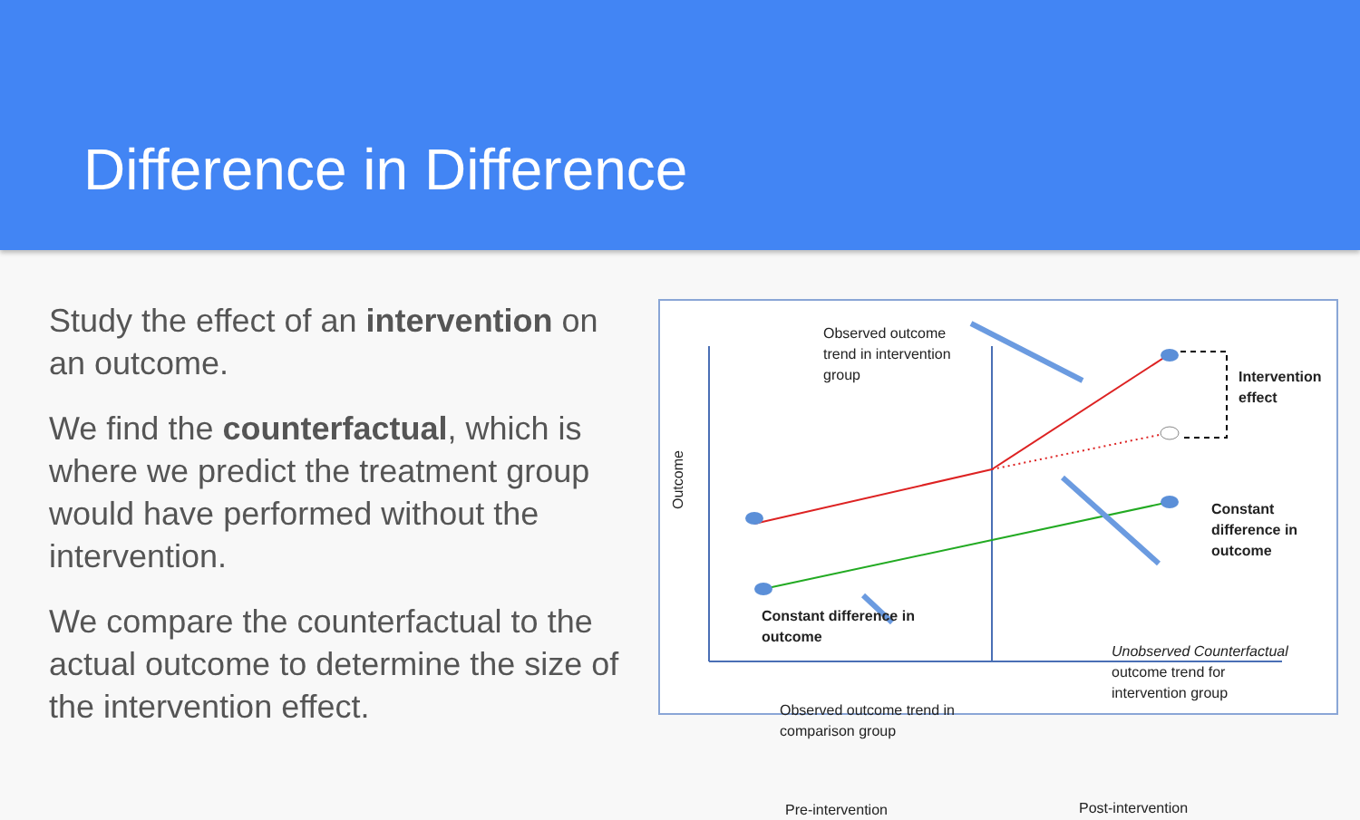Difference in Difference
Study the effect of an intervention on an outcome.
We find the counterfactual, which is where we predict the treatment group would have performed without the intervention.
We compare the counterfactual to the actual outcome to determine the size of the intervention effect.
Outcome
Observed outcome
trend in intervention
group
Intervention
effect
Constant
difference in
outcome
Constant difference in
outcome
Observed outcome trend in
comparison group
Unobserved Counterfactual
outcome trend for
intervention group
Pre-intervention Post-intervention